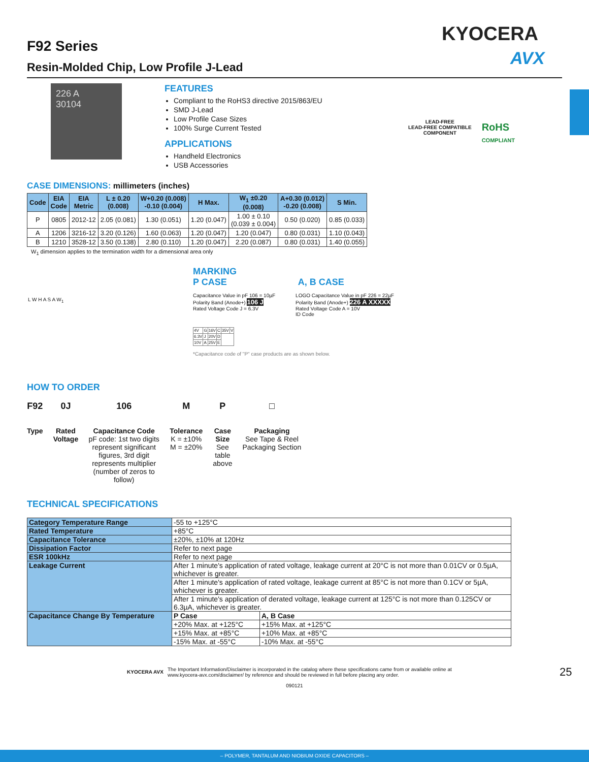KYOCERA
AVX
F92 Series
Resin-Molded Chip, Low Profile J-Lead
226 A
30104
FEATURES
Compliant to the RoHS3 directive 2015/863/EU
SMD J-Lead
Low Profile Case Sizes
100% Surge Current Tested
APPLICATIONS
Handheld Electronics
USB Accessories
LEAD-FREE
LEAD-FREE COMPATIBLE
COMPONENT
RoHS
COMPLIANT
CASE DIMENSIONS: millimeters (inches)
| Code | EIA Code | EIA Metric | L ± 0.20 (0.008) | W+0.20 (0.008) -0.10 (0.004) | H Max. | W<sub>1</sub> ±0.20 (0.008) | A+0.30 (0.012) -0.20 (0.008) | S Min. |
| --- | --- | --- | --- | --- | --- | --- | --- | --- |
| P | 0805 | 2012-12 | 2.05 (0.081) | 1.30 (0.051) | 1.20 (0.047) | 1.00 ± 0.10 (0.039 ± 0.004) | 0.50 (0.020) | 0.85 (0.033) |
| A | 1206 | 3216-12 | 3.20 (0.126) | 1.60 (0.063) | 1.20 (0.047) | 1.20 (0.047) | 0.80 (0.031) | 1.10 (0.043) |
| B | 1210 | 3528-12 | 3.50 (0.138) | 2.80 (0.110) | 1.20 (0.047) | 2.20 (0.087) | 0.80 (0.031) | 1.40 (0.055) |
W<sub>1</sub> dimension applies to the termination width for a dimensional area only
L W H A S A W<sub>1</sub>
MARKING
P CASE A, B CASE
Capacitance Value in pF 106 = 10µF
Polarity Band (Anode+) 106 J
Rated Voltage Code J = 6.3V
LOGO Capacitance Value in pF 226 = 22µF
Polarity Band (Anode+) 226 A XXXXX
Rated Voltage Code A = 10V
ID Code
| 4V | G | 16V | C | 35V | V |
| 6.3V | J | 20V | D | | |
| 10V | A | 25V | E | | |
*Capacitance code of "P" case products are as shown below.
HOW TO ORDER
F92
Type
0J
Rated
Voltage
106
Capacitance Code
pF code: 1st two digits represent significant figures, 3rd digit represents multiplier (number of zeros to follow)
M
Tolerance
K = ±10%
M = ±20%
P
Case
Size
See
table
above
□
Packaging
See Tape & Reel
Packaging Section
TECHNICAL SPECIFICATIONS
| Category Temperature Range | -55 to +125°C | |
| Rated Temperature | +85°C | |
| Capacitance Tolerance | ±20%, ±10% at 120Hz | |
| Dissipation Factor | Refer to next page | |
| ESR 100kHz | Refer to next page | |
| Leakage Current | After 1 minute's application of rated voltage, leakage current at 20°C is not more than 0.01CV or 0.5µA, whichever is greater. | |
| | After 1 minute's application of rated voltage, leakage current at 85°C is not more than 0.1CV or 5µA, whichever is greater. | |
| | After 1 minute's application of derated voltage, leakage current at 125°C is not more than 0.125CV or 6.3µA, whichever is greater. | |
| Capacitance Change By Temperature | P Case | A, B Case |
| | +20% Max. at +125°C | +15% Max. at +125°C |
| | +15% Max. at +85°C | +10% Max. at +85°C |
| | -15% Max. at -55°C | -10% Max. at -55°C |
KYOCERA AVX
The Important Information/Disclaimer is incorporated in the catalog where these specifications came from or available online at www.kyocera-avx.com/disclaimer/ by reference and should be reviewed in full before placing any order.
25
090121
– POLYMER, TANTALUM AND NIOBIUM OXIDE CAPACITORS –